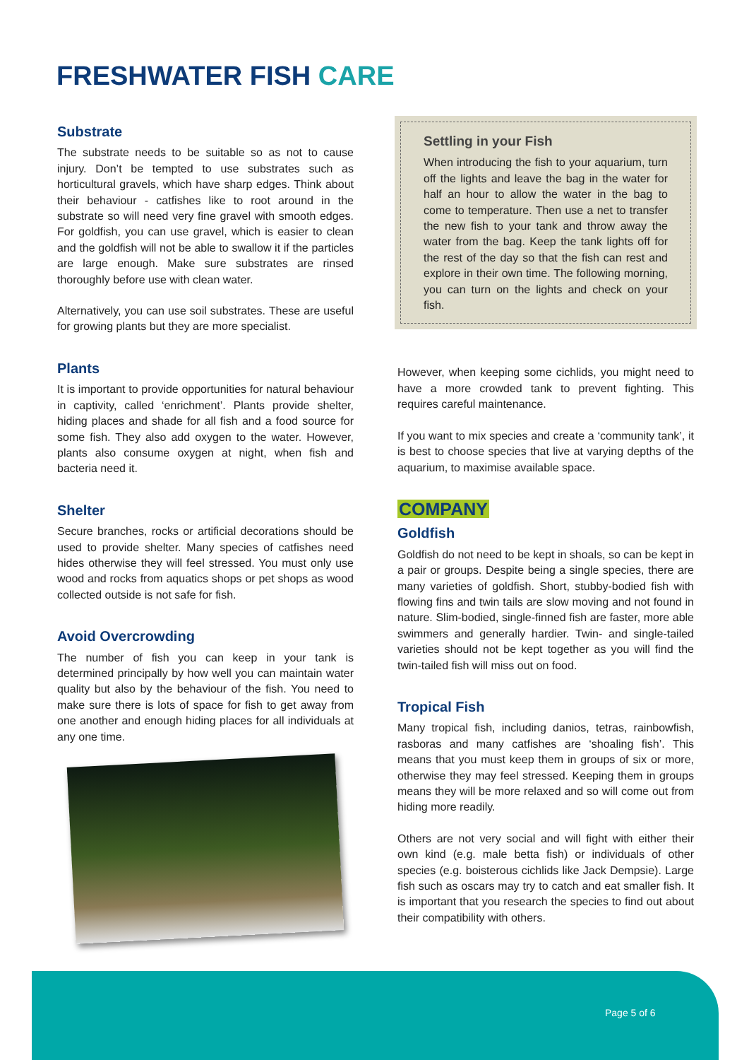FRESHWATER FISH CARE
Substrate
The substrate needs to be suitable so as not to cause injury. Don’t be tempted to use substrates such as horticultural gravels, which have sharp edges. Think about their behaviour - catfishes like to root around in the substrate so will need very fine gravel with smooth edges. For goldfish, you can use gravel, which is easier to clean and the goldfish will not be able to swallow it if the particles are large enough. Make sure substrates are rinsed thoroughly before use with clean water.
Alternatively, you can use soil substrates. These are useful for growing plants but they are more specialist.
Plants
It is important to provide opportunities for natural behaviour in captivity, called ‘enrichment’. Plants provide shelter, hiding places and shade for all fish and a food source for some fish. They also add oxygen to the water. However, plants also consume oxygen at night, when fish and bacteria need it.
Shelter
Secure branches, rocks or artificial decorations should be used to provide shelter. Many species of catfishes need hides otherwise they will feel stressed. You must only use wood and rocks from aquatics shops or pet shops as wood collected outside is not safe for fish.
Avoid Overcrowding
The number of fish you can keep in your tank is determined principally by how well you can maintain water quality but also by the behaviour of the fish. You need to make sure there is lots of space for fish to get away from one another and enough hiding places for all individuals at any one time.
Settling in your Fish
When introducing the fish to your aquarium, turn off the lights and leave the bag in the water for half an hour to allow the water in the bag to come to temperature. Then use a net to transfer the new fish to your tank and throw away the water from the bag. Keep the tank lights off for the rest of the day so that the fish can rest and explore in their own time. The following morning, you can turn on the lights and check on your fish.
However, when keeping some cichlids, you might need to have a more crowded tank to prevent fighting. This requires careful maintenance.
If you want to mix species and create a ‘community tank’, it is best to choose species that live at varying depths of the aquarium, to maximise available space.
COMPANY
Goldfish
Goldfish do not need to be kept in shoals, so can be kept in a pair or groups. Despite being a single species, there are many varieties of goldfish. Short, stubby-bodied fish with flowing fins and twin tails are slow moving and not found in nature. Slim-bodied, single-finned fish are faster, more able swimmers and generally hardier. Twin- and single-tailed varieties should not be kept together as you will find the twin-tailed fish will miss out on food.
Tropical Fish
Many tropical fish, including danios, tetras, rainbowfish, rasboras and many catfishes are ‘shoaling fish’. This means that you must keep them in groups of six or more, otherwise they may feel stressed. Keeping them in groups means they will be more relaxed and so will come out from hiding more readily.
Others are not very social and will fight with either their own kind (e.g. male betta fish) or individuals of other species (e.g. boisterous cichlids like Jack Dempsie). Large fish such as oscars may try to catch and eat smaller fish. It is important that you research the species to find out about their compatibility with others.
Page 5 of 6